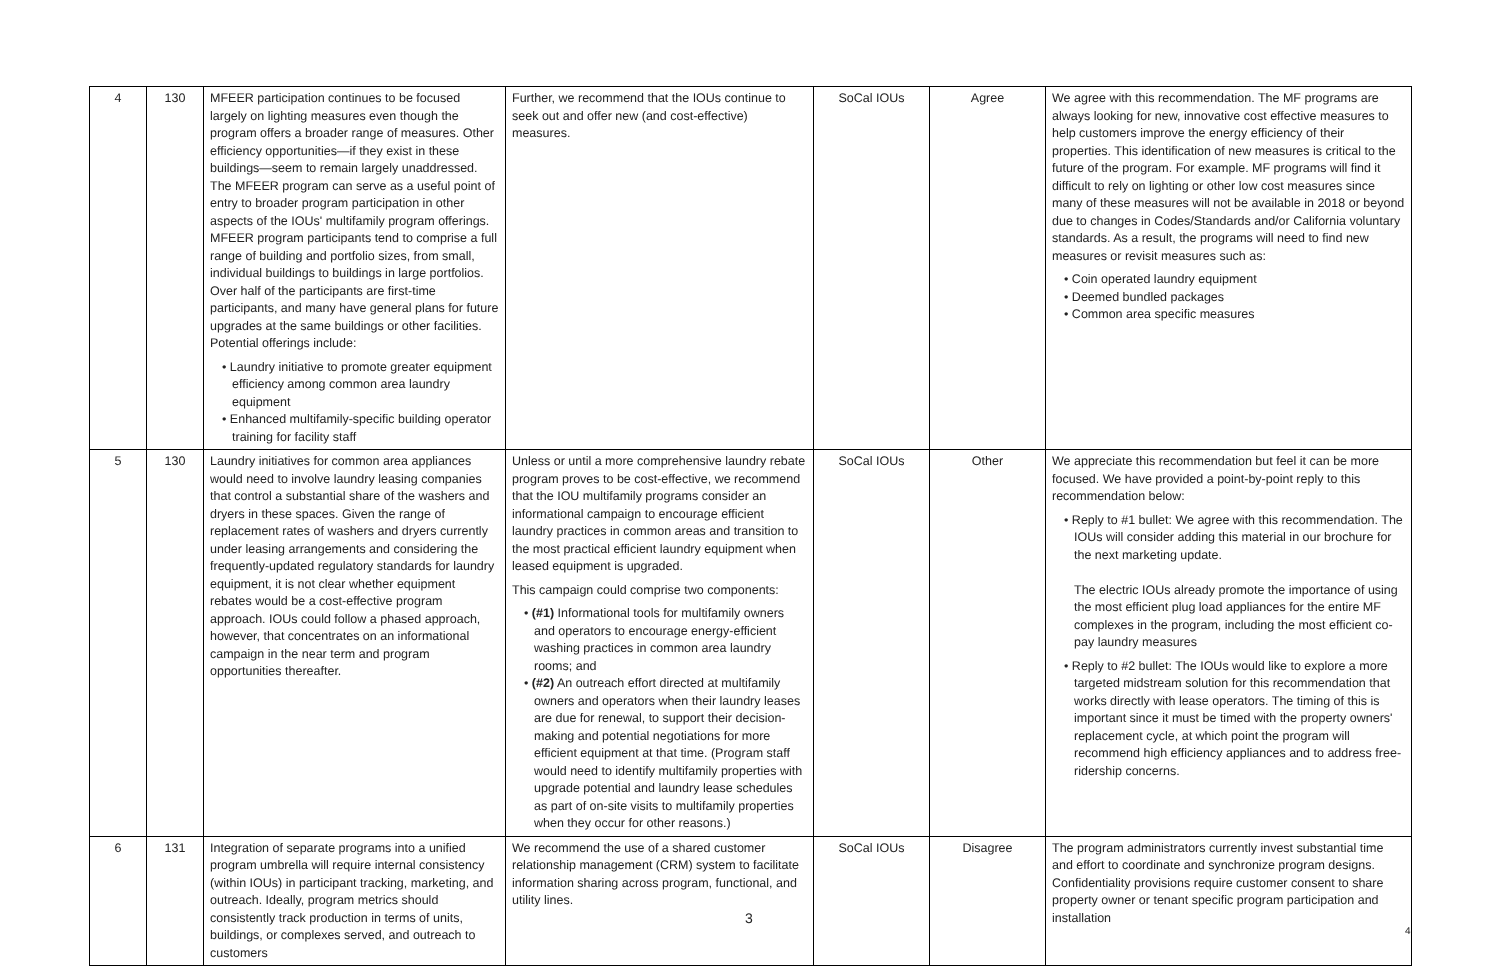| 4 | 130 | MFEER participation continues to be focused largely on lighting measures even though the program offers a broader range of measures. Other efficiency opportunities—if they exist in these buildings—seem to remain largely unaddressed. The MFEER program can serve as a useful point of entry to broader program participation in other aspects of the IOUs' multifamily program offerings. MFEER program participants tend to comprise a full range of building and portfolio sizes, from small, individual buildings to buildings in large portfolios. Over half of the participants are first-time participants, and many have general plans for future upgrades at the same buildings or other facilities. Potential offerings include: • Laundry initiative to promote greater equipment efficiency among common area laundry equipment • Enhanced multifamily-specific building operator training for facility staff | Further, we recommend that the IOUs continue to seek out and offer new (and cost-effective) measures. | SoCal IOUs | Agree | We agree with this recommendation. The MF programs are always looking for new, innovative cost effective measures to help customers improve the energy efficiency of their properties. This identification of new measures is critical to the future of the program. For example. MF programs will find it difficult to rely on lighting or other low cost measures since many of these measures will not be available in 2018 or beyond due to changes in Codes/Standards and/or California voluntary standards. As a result, the programs will need to find new measures or revisit measures such as: • Coin operated laundry equipment • Deemed bundled packages • Common area specific measures |
| 5 | 130 | Laundry initiatives for common area appliances would need to involve laundry leasing companies that control a substantial share of the washers and dryers in these spaces. Given the range of replacement rates of washers and dryers currently under leasing arrangements and considering the frequently-updated regulatory standards for laundry equipment, it is not clear whether equipment rebates would be a cost-effective program approach. IOUs could follow a phased approach, however, that concentrates on an informational campaign in the near term and program opportunities thereafter. | Unless or until a more comprehensive laundry rebate program proves to be cost-effective, we recommend that the IOU multifamily programs consider an informational campaign to encourage efficient laundry practices in common areas and transition to the most practical efficient laundry equipment when leased equipment is upgraded. This campaign could comprise two components: • (#1) Informational tools for multifamily owners and operators to encourage energy-efficient washing practices in common area laundry rooms; and • (#2) An outreach effort directed at multifamily owners and operators when their laundry leases are due for renewal, to support their decision-making and potential negotiations for more efficient equipment at that time. (Program staff would need to identify multifamily properties with upgrade potential and laundry lease schedules as part of on-site visits to multifamily properties when they occur for other reasons.) | SoCal IOUs | Other | We appreciate this recommendation but feel it can be more focused. We have provided a point-by-point reply to this recommendation below: • Reply to #1 bullet: We agree with this recommendation. The IOUs will consider adding this material in our brochure for the next marketing update. The electric IOUs already promote the importance of using the most efficient plug load appliances for the entire MF complexes in the program, including the most efficient co-pay laundry measures • Reply to #2 bullet: The IOUs would like to explore a more targeted midstream solution for this recommendation that works directly with lease operators. The timing of this is important since it must be timed with the property owners' replacement cycle, at which point the program will recommend high efficiency appliances and to address free-ridership concerns. |
| 6 | 131 | Integration of separate programs into a unified program umbrella will require internal consistency (within IOUs) in participant tracking, marketing, and outreach. Ideally, program metrics should consistently track production in terms of units, buildings, or complexes served, and outreach to customers | We recommend the use of a shared customer relationship management (CRM) system to facilitate information sharing across program, functional, and utility lines. | SoCal IOUs | Disagree | The program administrators currently invest substantial time and effort to coordinate and synchronize program designs. Confidentiality provisions require customer consent to share property owner or tenant specific program participation and installation |
3
4